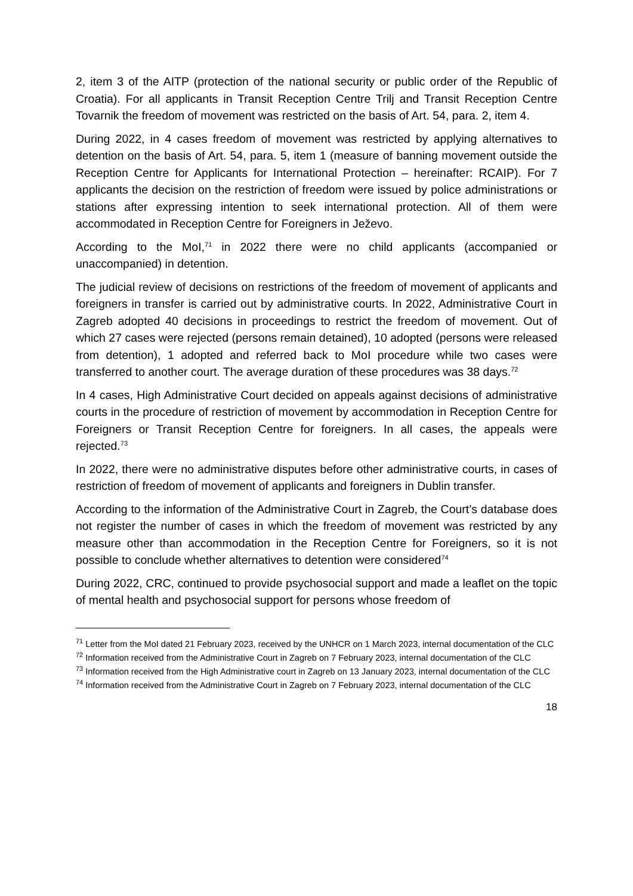2, item 3 of the AITP (protection of the national security or public order of the Republic of Croatia). For all applicants in Transit Reception Centre Trilj and Transit Reception Centre Tovarnik the freedom of movement was restricted on the basis of Art. 54, para. 2, item 4.
During 2022, in 4 cases freedom of movement was restricted by applying alternatives to detention on the basis of Art. 54, para. 5, item 1 (measure of banning movement outside the Reception Centre for Applicants for International Protection – hereinafter: RCAIP). For 7 applicants the decision on the restriction of freedom were issued by police administrations or stations after expressing intention to seek international protection. All of them were accommodated in Reception Centre for Foreigners in Ježevo.
According to the MoI,<sup>71</sup> in 2022 there were no child applicants (accompanied or unaccompanied) in detention.
The judicial review of decisions on restrictions of the freedom of movement of applicants and foreigners in transfer is carried out by administrative courts. In 2022, Administrative Court in Zagreb adopted 40 decisions in proceedings to restrict the freedom of movement. Out of which 27 cases were rejected (persons remain detained), 10 adopted (persons were released from detention), 1 adopted and referred back to MoI procedure while two cases were transferred to another court. The average duration of these procedures was 38 days.<sup>72</sup>
In 4 cases, High Administrative Court decided on appeals against decisions of administrative courts in the procedure of restriction of movement by accommodation in Reception Centre for Foreigners or Transit Reception Centre for foreigners. In all cases, the appeals were rejected.<sup>73</sup>
In 2022, there were no administrative disputes before other administrative courts, in cases of restriction of freedom of movement of applicants and foreigners in Dublin transfer.
According to the information of the Administrative Court in Zagreb, the Court’s database does not register the number of cases in which the freedom of movement was restricted by any measure other than accommodation in the Reception Centre for Foreigners, so it is not possible to conclude whether alternatives to detention were considered<sup>74</sup>
During 2022, CRC, continued to provide psychosocial support and made a leaflet on the topic of mental health and psychosocial support for persons whose freedom of
<sup>71</sup> Letter from the MoI dated 21 February 2023, received by the UNHCR on 1 March 2023, internal documentation of the CLC
<sup>72</sup> Information received from the Administrative Court in Zagreb on 7 February 2023, internal documentation of the CLC
<sup>73</sup> Information received from the High Administrative court in Zagreb on 13 January 2023, internal documentation of the CLC
<sup>74</sup> Information received from the Administrative Court in Zagreb on 7 February 2023, internal documentation of the CLC
18